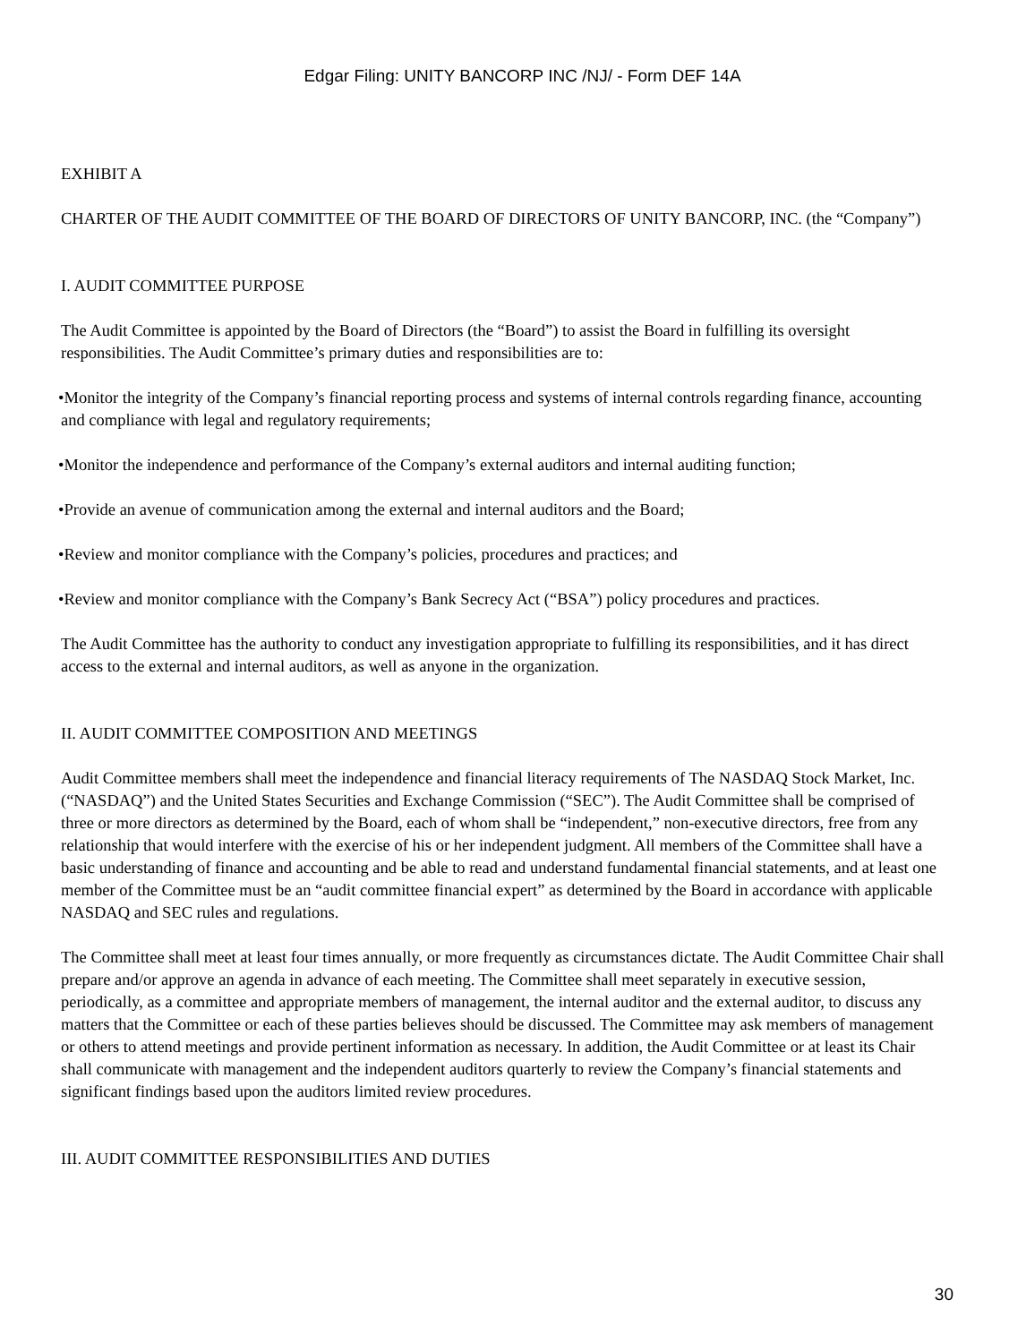Edgar Filing: UNITY BANCORP INC /NJ/ - Form DEF 14A
EXHIBIT A
CHARTER OF THE AUDIT COMMITTEE OF THE BOARD OF DIRECTORS OF UNITY BANCORP, INC. (the “Company”)
I. AUDIT COMMITTEE PURPOSE
The Audit Committee is appointed by the Board of Directors (the “Board”) to assist the Board in fulfilling its oversight responsibilities. The Audit Committee’s primary duties and responsibilities are to:
•Monitor the integrity of the Company’s financial reporting process and systems of internal controls regarding finance, accounting and compliance with legal and regulatory requirements;
•Monitor the independence and performance of the Company’s external auditors and internal auditing function;
•Provide an avenue of communication among the external and internal auditors and the Board;
•Review and monitor compliance with the Company’s policies, procedures and practices; and
•Review and monitor compliance with the Company’s Bank Secrecy Act (“BSA”) policy procedures and practices.
The Audit Committee has the authority to conduct any investigation appropriate to fulfilling its responsibilities, and it has direct access to the external and internal auditors, as well as anyone in the organization.
II. AUDIT COMMITTEE COMPOSITION AND MEETINGS
Audit Committee members shall meet the independence and financial literacy requirements of The NASDAQ Stock Market, Inc. (“NASDAQ”) and the United States Securities and Exchange Commission (“SEC”). The Audit Committee shall be comprised of three or more directors as determined by the Board, each of whom shall be “independent,” non-executive directors, free from any relationship that would interfere with the exercise of his or her independent judgment. All members of the Committee shall have a basic understanding of finance and accounting and be able to read and understand fundamental financial statements, and at least one member of the Committee must be an “audit committee financial expert” as determined by the Board in accordance with applicable NASDAQ and SEC rules and regulations.
The Committee shall meet at least four times annually, or more frequently as circumstances dictate. The Audit Committee Chair shall prepare and/or approve an agenda in advance of each meeting. The Committee shall meet separately in executive session, periodically, as a committee and appropriate members of management, the internal auditor and the external auditor, to discuss any matters that the Committee or each of these parties believes should be discussed. The Committee may ask members of management or others to attend meetings and provide pertinent information as necessary. In addition, the Audit Committee or at least its Chair shall communicate with management and the independent auditors quarterly to review the Company’s financial statements and significant findings based upon the auditors limited review procedures.
III. AUDIT COMMITTEE RESPONSIBILITIES AND DUTIES
30